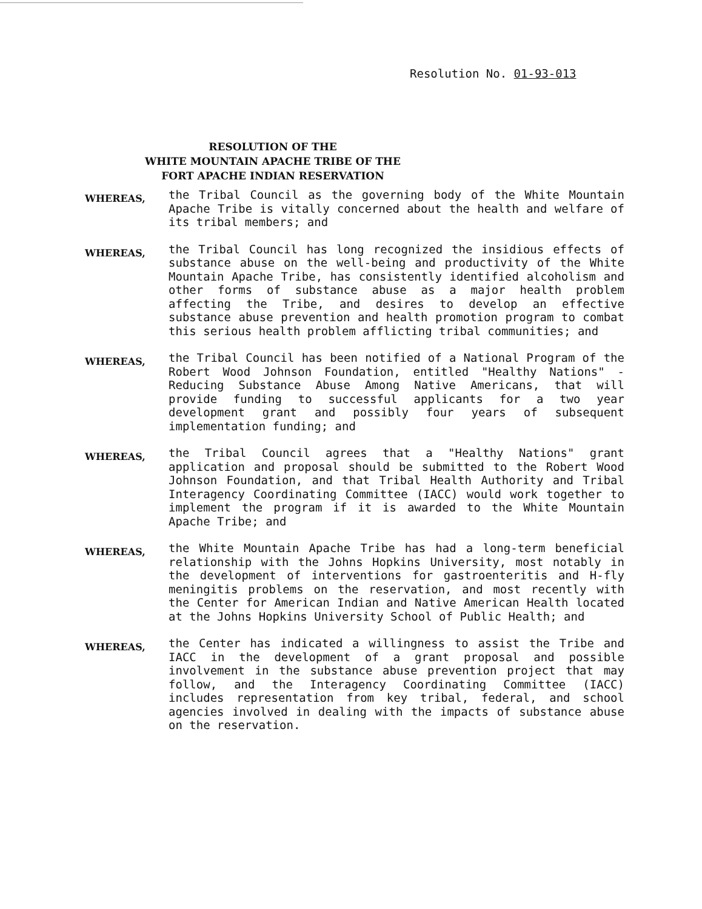Resolution No. 01-93-013
RESOLUTION OF THE
WHITE MOUNTAIN APACHE TRIBE OF THE
FORT APACHE INDIAN RESERVATION
WHEREAS,
the Tribal Council as the governing body of the White Mountain Apache Tribe is vitally concerned about the health and welfare of its tribal members; and
WHEREAS,
the Tribal Council has long recognized the insidious effects of substance abuse on the well-being and productivity of the White Mountain Apache Tribe, has consistently identified alcoholism and other forms of substance abuse as a major health problem affecting the Tribe, and desires to develop an effective substance abuse prevention and health promotion program to combat this serious health problem afflicting tribal communities; and
WHEREAS,
the Tribal Council has been notified of a National Program of the Robert Wood Johnson Foundation, entitled "Healthy Nations" - Reducing Substance Abuse Among Native Americans, that will provide funding to successful applicants for a two year development grant and possibly four years of subsequent implementation funding; and
WHEREAS,
the Tribal Council agrees that a "Healthy Nations" grant application and proposal should be submitted to the Robert Wood Johnson Foundation, and that Tribal Health Authority and Tribal Interagency Coordinating Committee (IACC) would work together to implement the program if it is awarded to the White Mountain Apache Tribe; and
WHEREAS,
the White Mountain Apache Tribe has had a long-term beneficial relationship with the Johns Hopkins University, most notably in the development of interventions for gastroenteritis and H-fly meningitis problems on the reservation, and most recently with the Center for American Indian and Native American Health located at the Johns Hopkins University School of Public Health; and
WHEREAS,
the Center has indicated a willingness to assist the Tribe and IACC in the development of a grant proposal and possible involvement in the substance abuse prevention project that may follow, and the Interagency Coordinating Committee (IACC) includes representation from key tribal, federal, and school agencies involved in dealing with the impacts of substance abuse on the reservation.